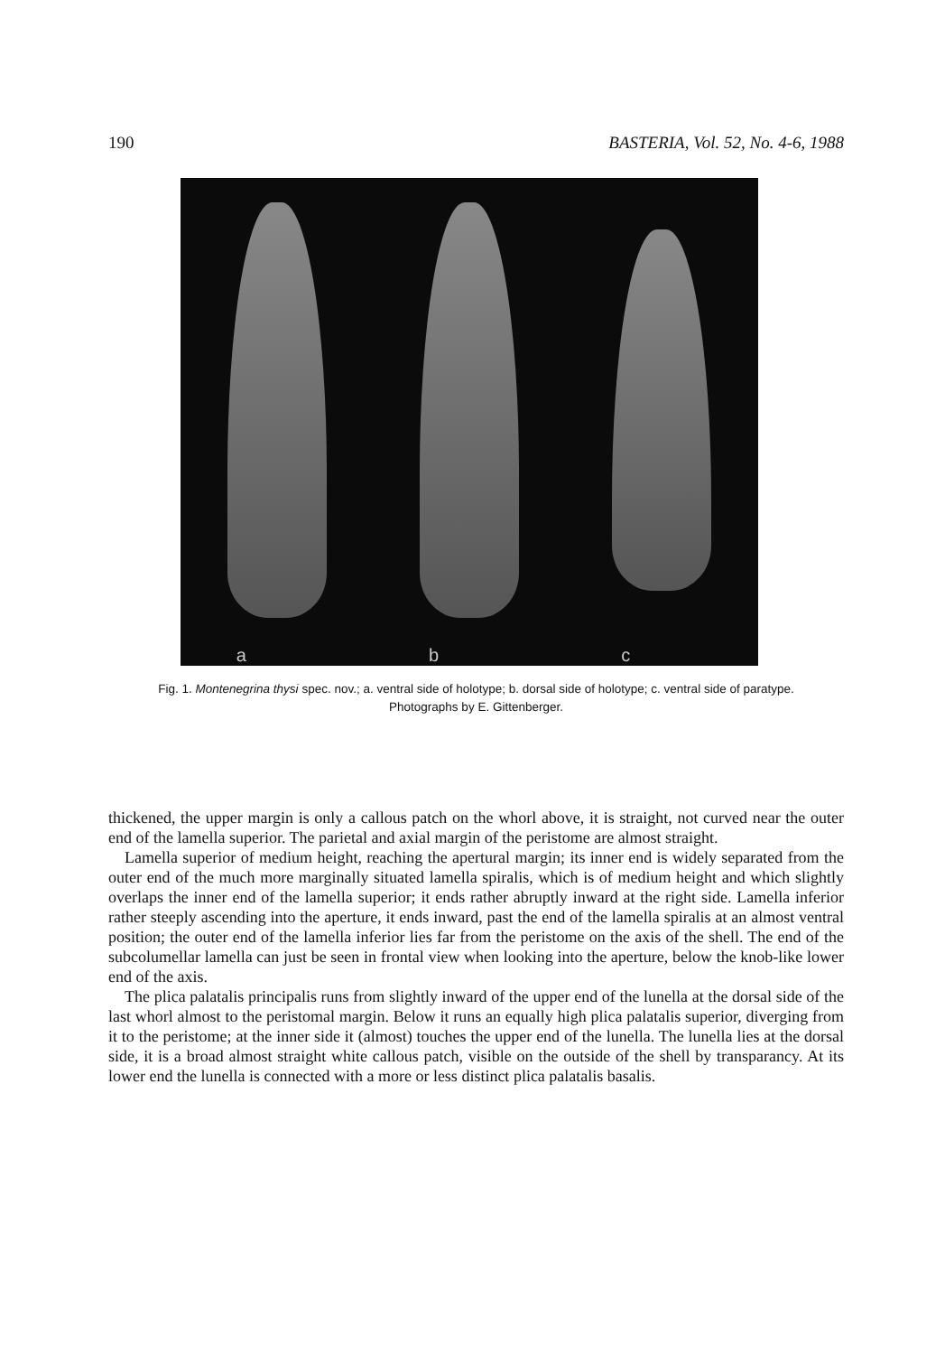190 BASTERIA, Vol. 52, No. 4-6, 1988
a
b
c
Fig. 1. Montenegrina thysi spec. nov.; a. ventral side of holotype; b. dorsal side of holotype; c. ventral side of paratype. Photographs by E. Gittenberger.
thickened, the upper margin is only a callous patch on the whorl above, it is straight, not curved near the outer end of the lamella superior. The parietal and axial margin of the peristome are almost straight.
Lamella superior of medium height, reaching the apertural margin; its inner end is widely separated from the outer end of the much more marginally situated lamella spiralis, which is of medium height and which slightly overlaps the inner end of the lamella superior; it ends rather abruptly inward at the right side. Lamella inferior rather steeply ascending into the aperture, it ends inward, past the end of the lamella spiralis at an almost ventral position; the outer end of the lamella inferior lies far from the peristome on the axis of the shell. The end of the subcolumellar lamella can just be seen in frontal view when looking into the aperture, below the knob-like lower end of the axis.
The plica palatalis principalis runs from slightly inward of the upper end of the lunella at the dorsal side of the last whorl almost to the peristomal margin. Below it runs an equally high plica palatalis superior, diverging from it to the peristome; at the inner side it (almost) touches the upper end of the lunella. The lunella lies at the dorsal side, it is a broad almost straight white callous patch, visible on the outside of the shell by transparancy. At its lower end the lunella is connected with a more or less distinct plica palatalis basalis.